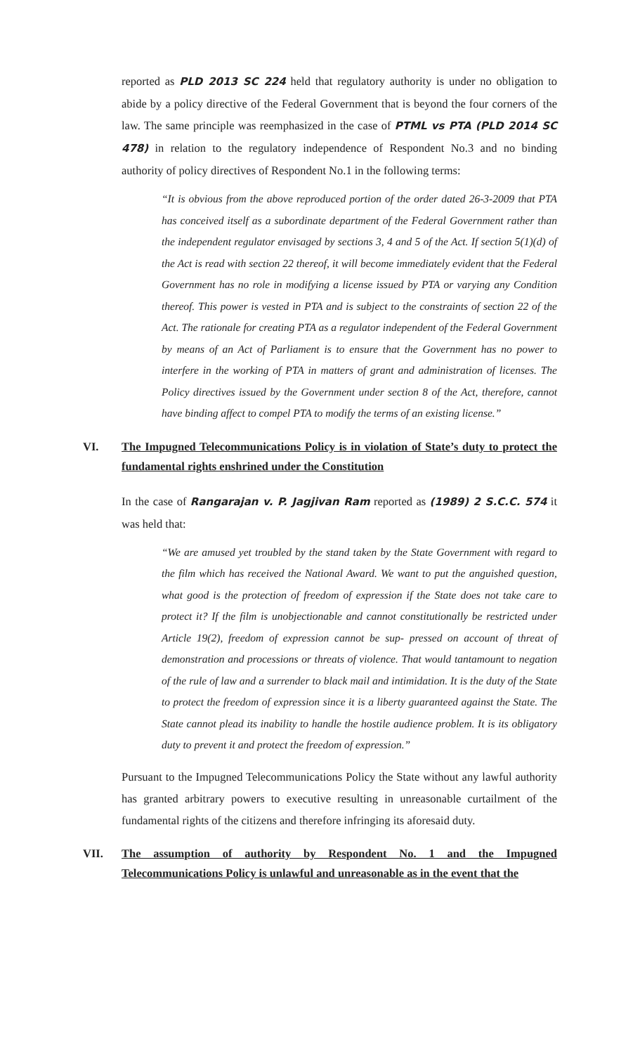reported as PLD 2013 SC 224 held that regulatory authority is under no obligation to abide by a policy directive of the Federal Government that is beyond the four corners of the law. The same principle was reemphasized in the case of PTML vs PTA (PLD 2014 SC 478) in relation to the regulatory independence of Respondent No.3 and no binding authority of policy directives of Respondent No.1 in the following terms:
“It is obvious from the above reproduced portion of the order dated 26-3-2009 that PTA has conceived itself as a subordinate department of the Federal Government rather than the independent regulator envisaged by sections 3, 4 and 5 of the Act. If section 5(1)(d) of the Act is read with section 22 thereof, it will become immediately evident that the Federal Government has no role in modifying a license issued by PTA or varying any Condition thereof. This power is vested in PTA and is subject to the constraints of section 22 of the Act. The rationale for creating PTA as a regulator independent of the Federal Government by means of an Act of Parliament is to ensure that the Government has no power to interfere in the working of PTA in matters of grant and administration of licenses. The Policy directives issued by the Government under section 8 of the Act, therefore, cannot have binding affect to compel PTA to modify the terms of an existing license.”
VI. The Impugned Telecommunications Policy is in violation of State’s duty to protect the fundamental rights enshrined under the Constitution
In the case of Rangarajan v. P. Jagjivan Ram reported as (1989) 2 S.C.C. 574 it was held that:
“We are amused yet troubled by the stand taken by the State Government with regard to the film which has received the National Award. We want to put the anguished question, what good is the protection of freedom of expression if the State does not take care to protect it? If the film is unobjectionable and cannot constitutionally be restricted under Article 19(2), freedom of expression cannot be sup- pressed on account of threat of demonstration and processions or threats of violence. That would tantamount to negation of the rule of law and a surrender to black mail and intimidation. It is the duty of the State to protect the freedom of expression since it is a liberty guaranteed against the State. The State cannot plead its inability to handle the hostile audience problem. It is its obligatory duty to prevent it and protect the freedom of expression.”
Pursuant to the Impugned Telecommunications Policy the State without any lawful authority has granted arbitrary powers to executive resulting in unreasonable curtailment of the fundamental rights of the citizens and therefore infringing its aforesaid duty.
VII. The assumption of authority by Respondent No. 1 and the Impugned Telecommunications Policy is unlawful and unreasonable as in the event that the